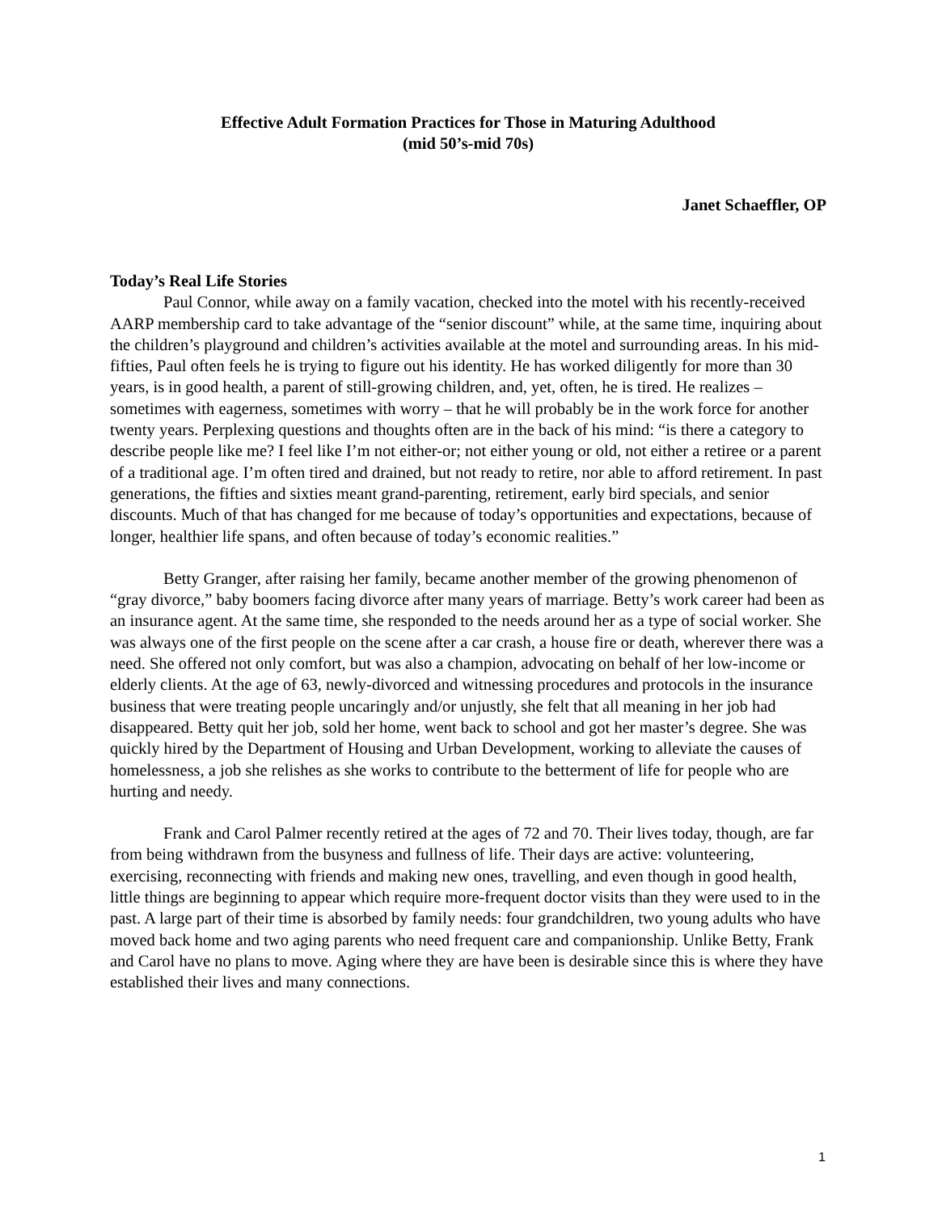Effective Adult Formation Practices for Those in Maturing Adulthood
(mid 50’s-mid 70s)
Janet Schaeffler, OP
Today’s Real Life Stories
Paul Connor, while away on a family vacation, checked into the motel with his recently-received AARP membership card to take advantage of the “senior discount” while, at the same time, inquiring about the children’s playground and children’s activities available at the motel and surrounding areas. In his mid-fifties, Paul often feels he is trying to figure out his identity. He has worked diligently for more than 30 years, is in good health, a parent of still-growing children, and, yet, often, he is tired. He realizes – sometimes with eagerness, sometimes with worry – that he will probably be in the work force for another twenty years. Perplexing questions and thoughts often are in the back of his mind: “is there a category to describe people like me? I feel like I’m not either-or; not either young or old, not either a retiree or a parent of a traditional age. I’m often tired and drained, but not ready to retire, nor able to afford retirement. In past generations, the fifties and sixties meant grand-parenting, retirement, early bird specials, and senior discounts. Much of that has changed for me because of today’s opportunities and expectations, because of longer, healthier life spans, and often because of today’s economic realities.”
Betty Granger, after raising her family, became another member of the growing phenomenon of “gray divorce,” baby boomers facing divorce after many years of marriage. Betty’s work career had been as an insurance agent. At the same time, she responded to the needs around her as a type of social worker. She was always one of the first people on the scene after a car crash, a house fire or death, wherever there was a need. She offered not only comfort, but was also a champion, advocating on behalf of her low-income or elderly clients. At the age of 63, newly-divorced and witnessing procedures and protocols in the insurance business that were treating people uncaringly and/or unjustly, she felt that all meaning in her job had disappeared. Betty quit her job, sold her home, went back to school and got her master’s degree. She was quickly hired by the Department of Housing and Urban Development, working to alleviate the causes of homelessness, a job she relishes as she works to contribute to the betterment of life for people who are hurting and needy.
Frank and Carol Palmer recently retired at the ages of 72 and 70. Their lives today, though, are far from being withdrawn from the busyness and fullness of life. Their days are active: volunteering, exercising, reconnecting with friends and making new ones, travelling, and even though in good health, little things are beginning to appear which require more-frequent doctor visits than they were used to in the past. A large part of their time is absorbed by family needs: four grandchildren, two young adults who have moved back home and two aging parents who need frequent care and companionship. Unlike Betty, Frank and Carol have no plans to move. Aging where they are have been is desirable since this is where they have established their lives and many connections.
1